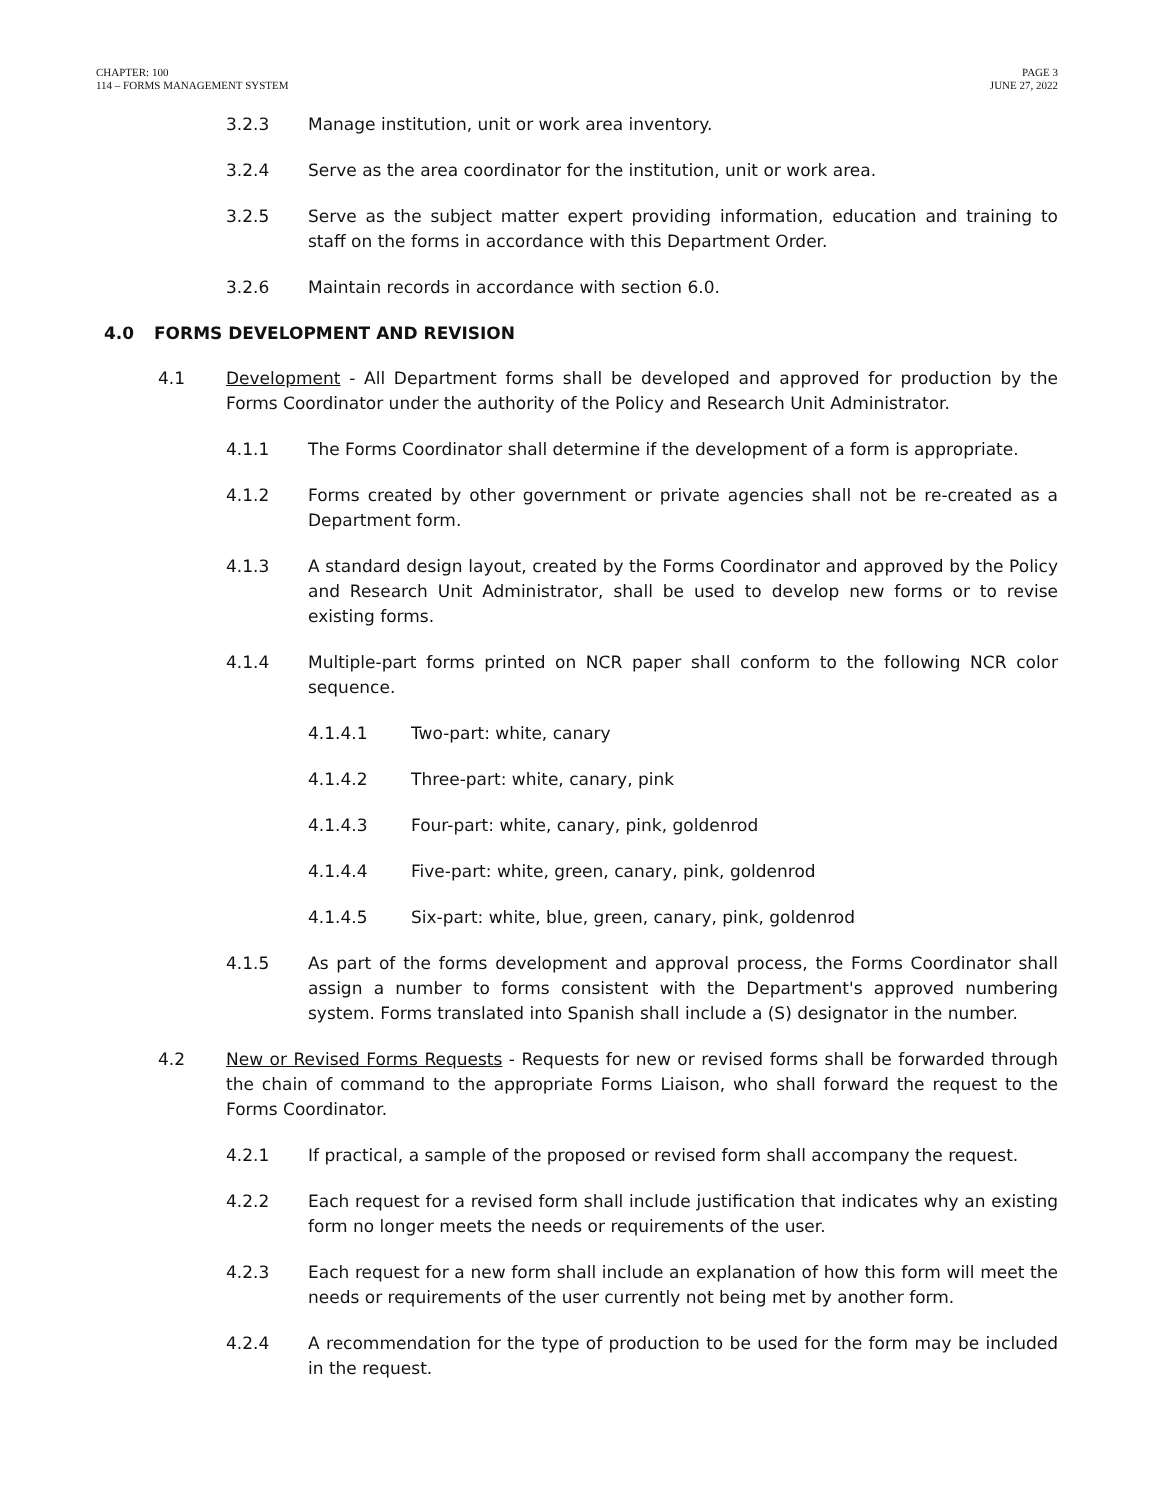CHAPTER: 100
114 – FORMS MANAGEMENT SYSTEM
PAGE 3
JUNE 27, 2022
3.2.3 Manage institution, unit or work area inventory.
3.2.4 Serve as the area coordinator for the institution, unit or work area.
3.2.5 Serve as the subject matter expert providing information, education and training to staff on the forms in accordance with this Department Order.
3.2.6 Maintain records in accordance with section 6.0.
4.0 FORMS DEVELOPMENT AND REVISION
4.1 Development - All Department forms shall be developed and approved for production by the Forms Coordinator under the authority of the Policy and Research Unit Administrator.
4.1.1 The Forms Coordinator shall determine if the development of a form is appropriate.
4.1.2 Forms created by other government or private agencies shall not be re-created as a Department form.
4.1.3 A standard design layout, created by the Forms Coordinator and approved by the Policy and Research Unit Administrator, shall be used to develop new forms or to revise existing forms.
4.1.4 Multiple-part forms printed on NCR paper shall conform to the following NCR color sequence.
4.1.4.1 Two-part: white, canary
4.1.4.2 Three-part: white, canary, pink
4.1.4.3 Four-part: white, canary, pink, goldenrod
4.1.4.4 Five-part: white, green, canary, pink, goldenrod
4.1.4.5 Six-part: white, blue, green, canary, pink, goldenrod
4.1.5 As part of the forms development and approval process, the Forms Coordinator shall assign a number to forms consistent with the Department's approved numbering system. Forms translated into Spanish shall include a (S) designator in the number.
4.2 New or Revised Forms Requests - Requests for new or revised forms shall be forwarded through the chain of command to the appropriate Forms Liaison, who shall forward the request to the Forms Coordinator.
4.2.1 If practical, a sample of the proposed or revised form shall accompany the request.
4.2.2 Each request for a revised form shall include justification that indicates why an existing form no longer meets the needs or requirements of the user.
4.2.3 Each request for a new form shall include an explanation of how this form will meet the needs or requirements of the user currently not being met by another form.
4.2.4 A recommendation for the type of production to be used for the form may be included in the request.